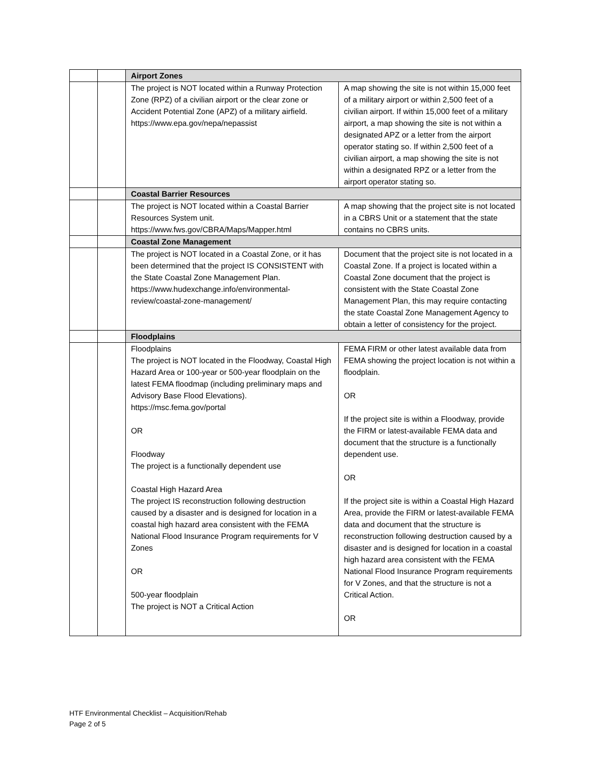| | | Airport Zones | |
| | | The project is NOT located within a Runway Protection Zone (RPZ) of a civilian airport or the clear zone or Accident Potential Zone (APZ) of a military airfield. https://www.epa.gov/nepa/nepassist | A map showing the site is not within 15,000 feet of a military airport or within 2,500 feet of a civilian airport. If within 15,000 feet of a military airport, a map showing the site is not within a designated APZ or a letter from the airport operator stating so. If within 2,500 feet of a civilian airport, a map showing the site is not within a designated RPZ or a letter from the airport operator stating so. |
| | | Coastal Barrier Resources | |
| | | The project is NOT located within a Coastal Barrier Resources System unit. https://www.fws.gov/CBRA/Maps/Mapper.html | A map showing that the project site is not located in a CBRS Unit or a statement that the state contains no CBRS units. |
| | | Coastal Zone Management | |
| | | The project is NOT located in a Coastal Zone, or it has been determined that the project IS CONSISTENT with the State Coastal Zone Management Plan. https://www.hudexchange.info/environmental-review/coastal-zone-management/ | Document that the project site is not located in a Coastal Zone. If a project is located within a Coastal Zone document that the project is consistent with the State Coastal Zone Management Plan, this may require contacting the state Coastal Zone Management Agency to obtain a letter of consistency for the project. |
| | | Floodplains | |
| | | Floodplains The project is NOT located in the Floodway, Coastal High Hazard Area or 100-year or 500-year floodplain on the latest FEMA floodmap (including preliminary maps and Advisory Base Flood Elevations). https://msc.fema.gov/portal OR Floodway The project is a functionally dependent use Coastal High Hazard Area The project IS reconstruction following destruction caused by a disaster and is designed for location in a coastal high hazard area consistent with the FEMA National Flood Insurance Program requirements for V Zones OR 500-year floodplain The project is NOT a Critical Action | FEMA FIRM or other latest available data from FEMA showing the project location is not within a floodplain. OR If the project site is within a Floodway, provide the FIRM or latest-available FEMA data and document that the structure is a functionally dependent use. OR If the project site is within a Coastal High Hazard Area, provide the FIRM or latest-available FEMA data and document that the structure is reconstruction following destruction caused by a disaster and is designed for location in a coastal high hazard area consistent with the FEMA National Flood Insurance Program requirements for V Zones, and that the structure is not a Critical Action. OR |
HTF Environmental Checklist – Acquisition/Rehab
Page 2 of 5